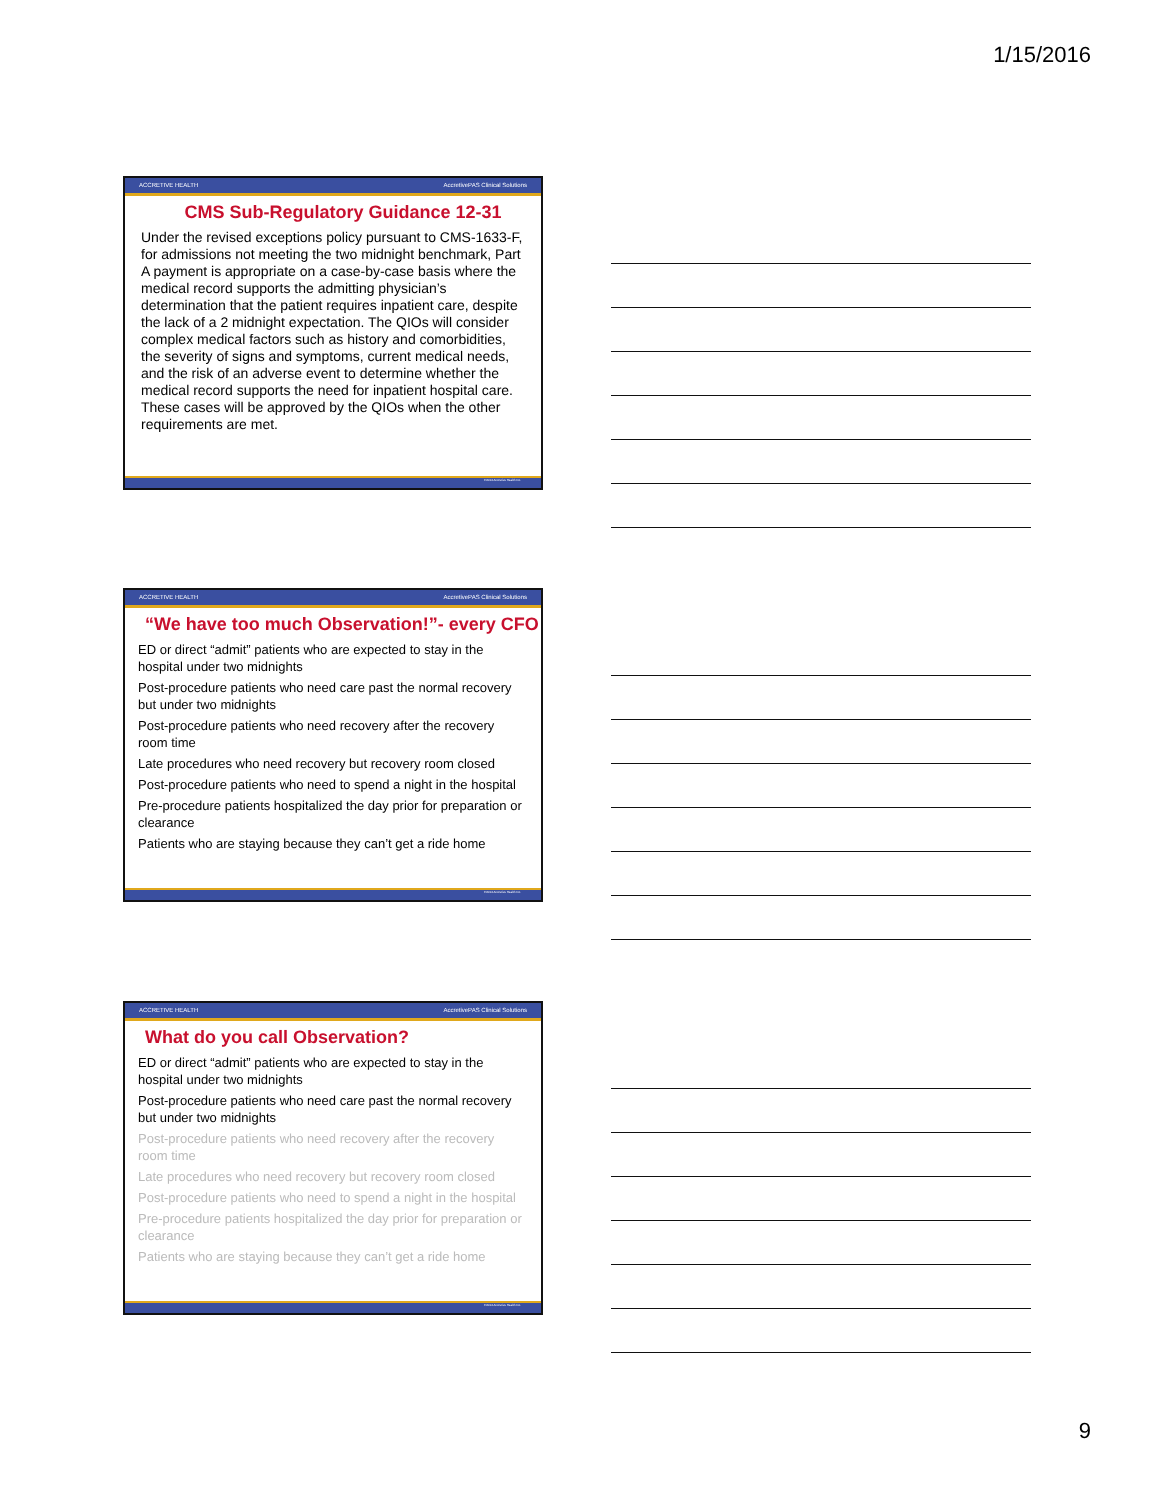1/15/2016
ACCRETIVE HEALTH AccretivePAS Clinical Solutions
CMS Sub-Regulatory Guidance 12-31
Under the revised exceptions policy pursuant to CMS-1633-F, for admissions not meeting the two midnight benchmark, Part A payment is appropriate on a case-by-case basis where the medical record supports the admitting physician’s determination that the patient requires inpatient care, despite the lack of a 2 midnight expectation. The QIOs will consider complex medical factors such as history and comorbidities, the severity of signs and symptoms, current medical needs, and the risk of an adverse event to determine whether the medical record supports the need for inpatient hospital care. These cases will be approved by the QIOs when the other requirements are met.
©2014 Accretive Health Inc.
ACCRETIVE HEALTH AccretivePAS Clinical Solutions
“We have too much Observation!”- every CFO
ED or direct “admit” patients who are expected to stay in the hospital under two midnights
Post-procedure patients who need care past the normal recovery but under two midnights
Post-procedure patients who need recovery after the recovery room time
Late procedures who need recovery but recovery room closed
Post-procedure patients who need to spend a night in the hospital
Pre-procedure patients hospitalized the day prior for preparation or clearance
Patients who are staying because they can’t get a ride home
©2014 Accretive Health Inc.
ACCRETIVE HEALTH AccretivePAS Clinical Solutions
What do you call Observation?
ED or direct “admit” patients who are expected to stay in the hospital under two midnights
Post-procedure patients who need care past the normal recovery but under two midnights
Post-procedure patients who need recovery after the recovery room time
Late procedures who need recovery but recovery room closed
Post-procedure patients who need to spend a night in the hospital
Pre-procedure patients hospitalized the day prior for preparation or clearance
Patients who are staying because they can’t get a ride home
©2014 Accretive Health Inc.
9